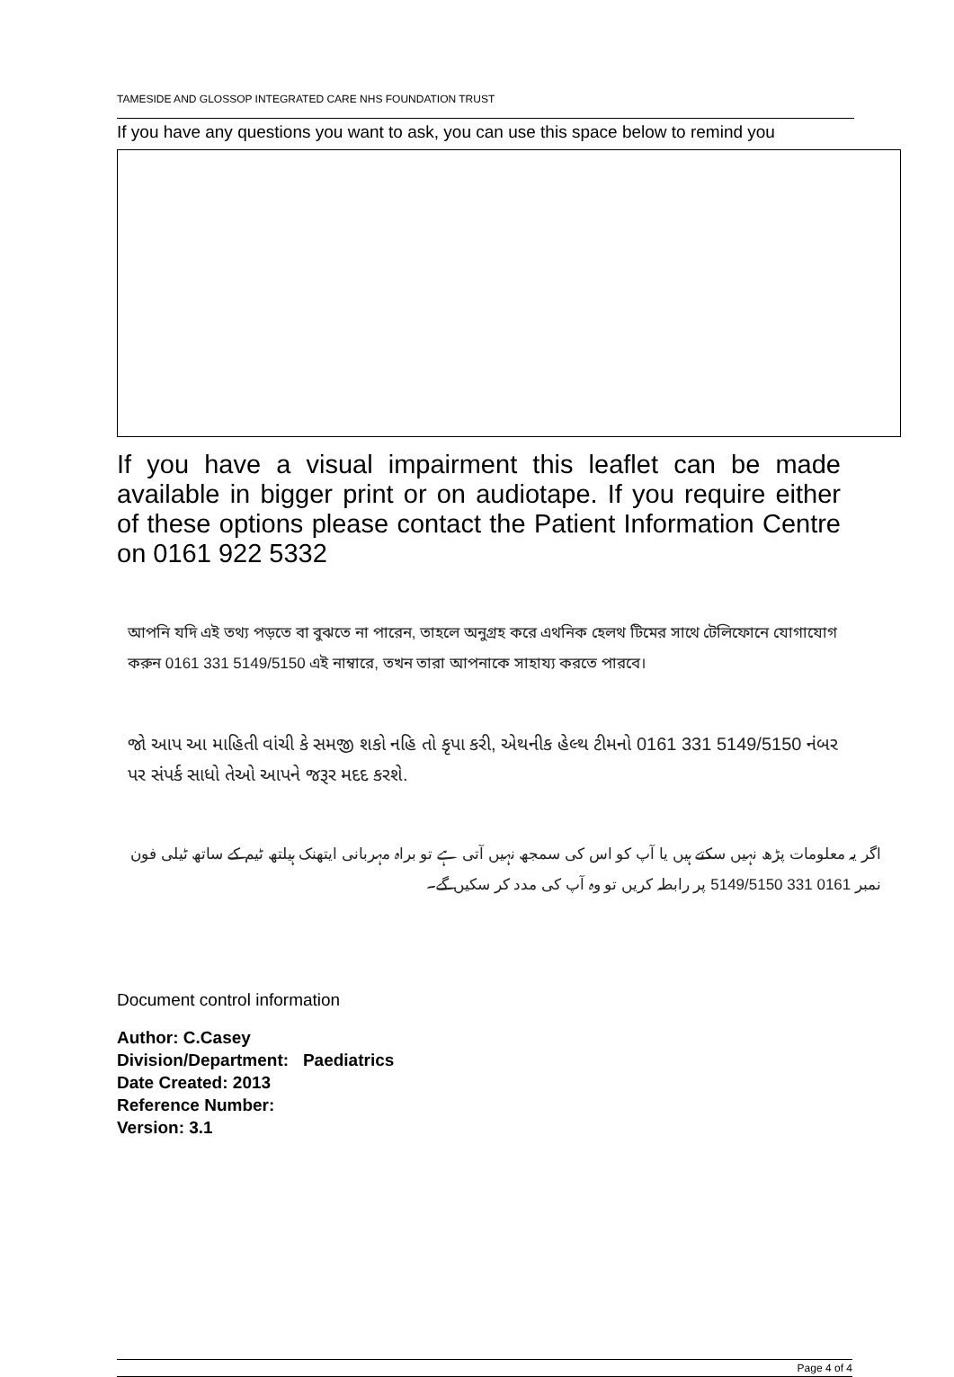TAMESIDE AND GLOSSOP INTEGRATED CARE NHS FOUNDATION TRUST
If you have any questions you want to ask, you can use this space below to remind you
If you have a visual impairment this leaflet can be made available in bigger print or on audiotape. If you require either of these options please contact the Patient Information Centre on 0161 922 5332
আপনি যদি এই তথ্য পড়তে বা বুঝতে না পারেন, তাহলে অনুগ্রহ করে এথনিক হেলথ টিমের সাথে টেলিফোনে যোগাযোগ করুন 0161 331 5149/5150 এই নাম্বারে, তখন তারা আপনাকে সাহায্য করতে পারবে।
જો આપ આ માહિતી વાંચી કે સમજી શકો નહિ તો કૃપા કરી, એથનીક હેલ્થ ટીમનો 0161 331 5149/5150 નંબર પર સંપર્ક સાધો તેઓ આપને જરૂર મદદ કરશે.
اگر یہ معلومات پڑھ نہیں سکتے ہیں یا آپ کو اس کی سمجھ نہیں آتی ہے تو براہ مہربانی ایتھنک ہیلتھ ٹیم کے ساتھ ٹیلی فون نمبر 0161 331 5149/5150 پر رابطہ کریں تو وہ آپ کی مدد کر سکیں گے۔
Document control information
Author: C.Casey
Division/Department: Paediatrics
Date Created: 2013
Reference Number:
Version: 3.1
Page 4 of 4